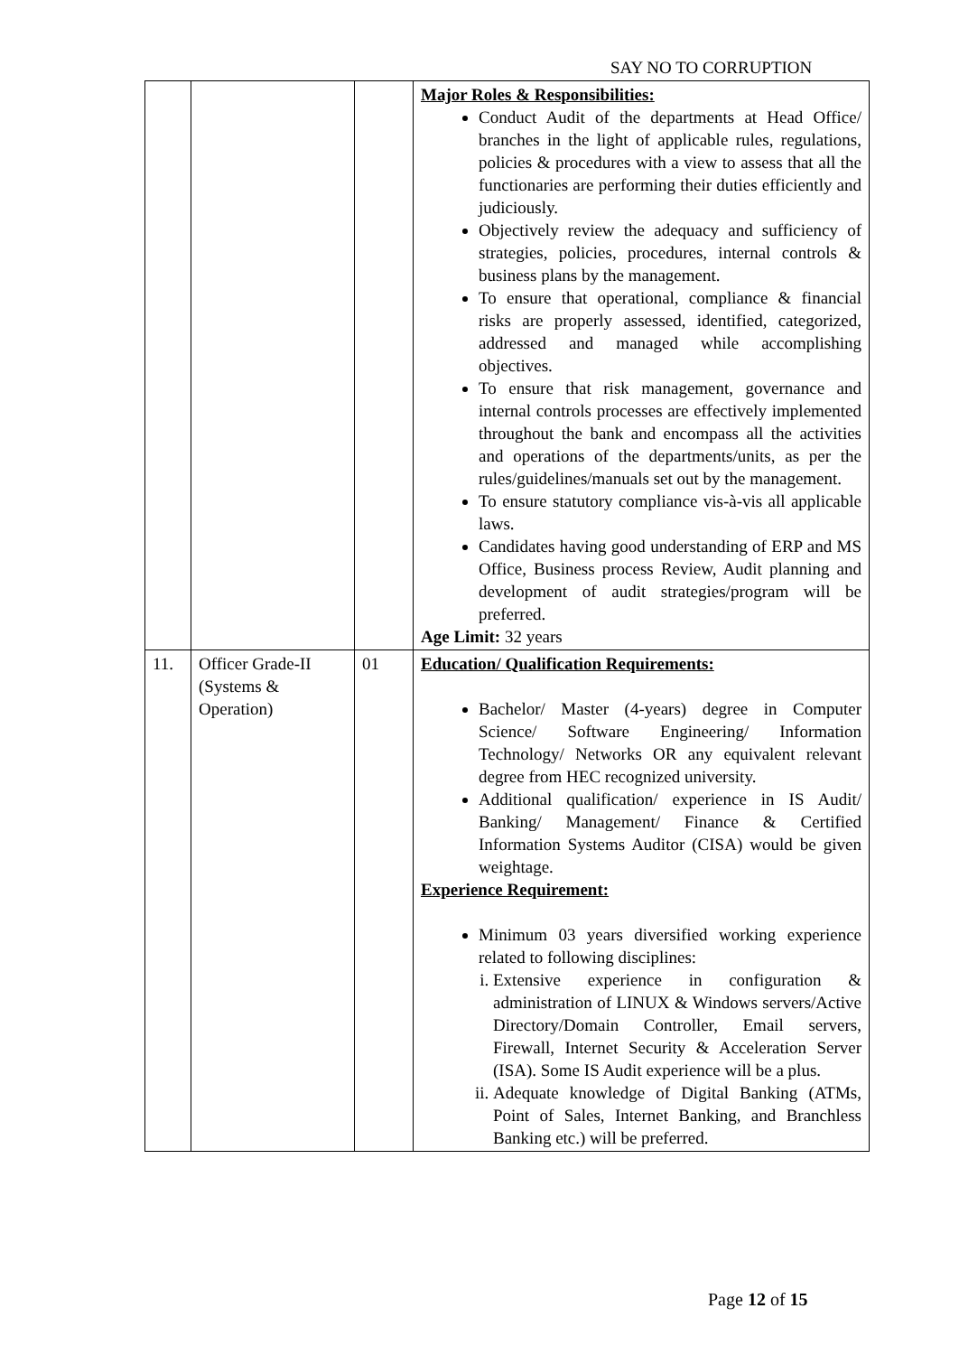SAY NO TO CORRUPTION
| | | | Major Roles & Responsibilities: Conduct Audit of the departments at Head Office/ branches in the light of applicable rules, regulations, policies & procedures with a view to assess that all the functionaries are performing their duties efficiently and judiciously. Objectively review the adequacy and sufficiency of strategies, policies, procedures, internal controls & business plans by the management. To ensure that operational, compliance & financial risks are properly assessed, identified, categorized, addressed and managed while accomplishing objectives. To ensure that risk management, governance and internal controls processes are effectively implemented throughout the bank and encompass all the activities and operations of the departments/units, as per the rules/guidelines/manuals set out by the management. To ensure statutory compliance vis-à-vis all applicable laws. Candidates having good understanding of ERP and MS Office, Business process Review, Audit planning and development of audit strategies/program will be preferred. Age Limit: 32 years |
| 11. | Officer Grade-II (Systems & Operation) | 01 | Education/ Qualification Requirements: Bachelor/ Master (4-years) degree in Computer Science/ Software Engineering/ Information Technology/ Networks OR any equivalent relevant degree from HEC recognized university. Additional qualification/ experience in IS Audit/ Banking/ Management/ Finance & Certified Information Systems Auditor (CISA) would be given weightage. Experience Requirement: Minimum 03 years diversified working experience related to following disciplines: i. Extensive experience in configuration & administration of LINUX & Windows servers/Active Directory/Domain Controller, Email servers, Firewall, Internet Security & Acceleration Server (ISA). Some IS Audit experience will be a plus. ii. Adequate knowledge of Digital Banking (ATMs, Point of Sales, Internet Banking, and Branchless Banking etc.) will be preferred. |
Page 12 of 15